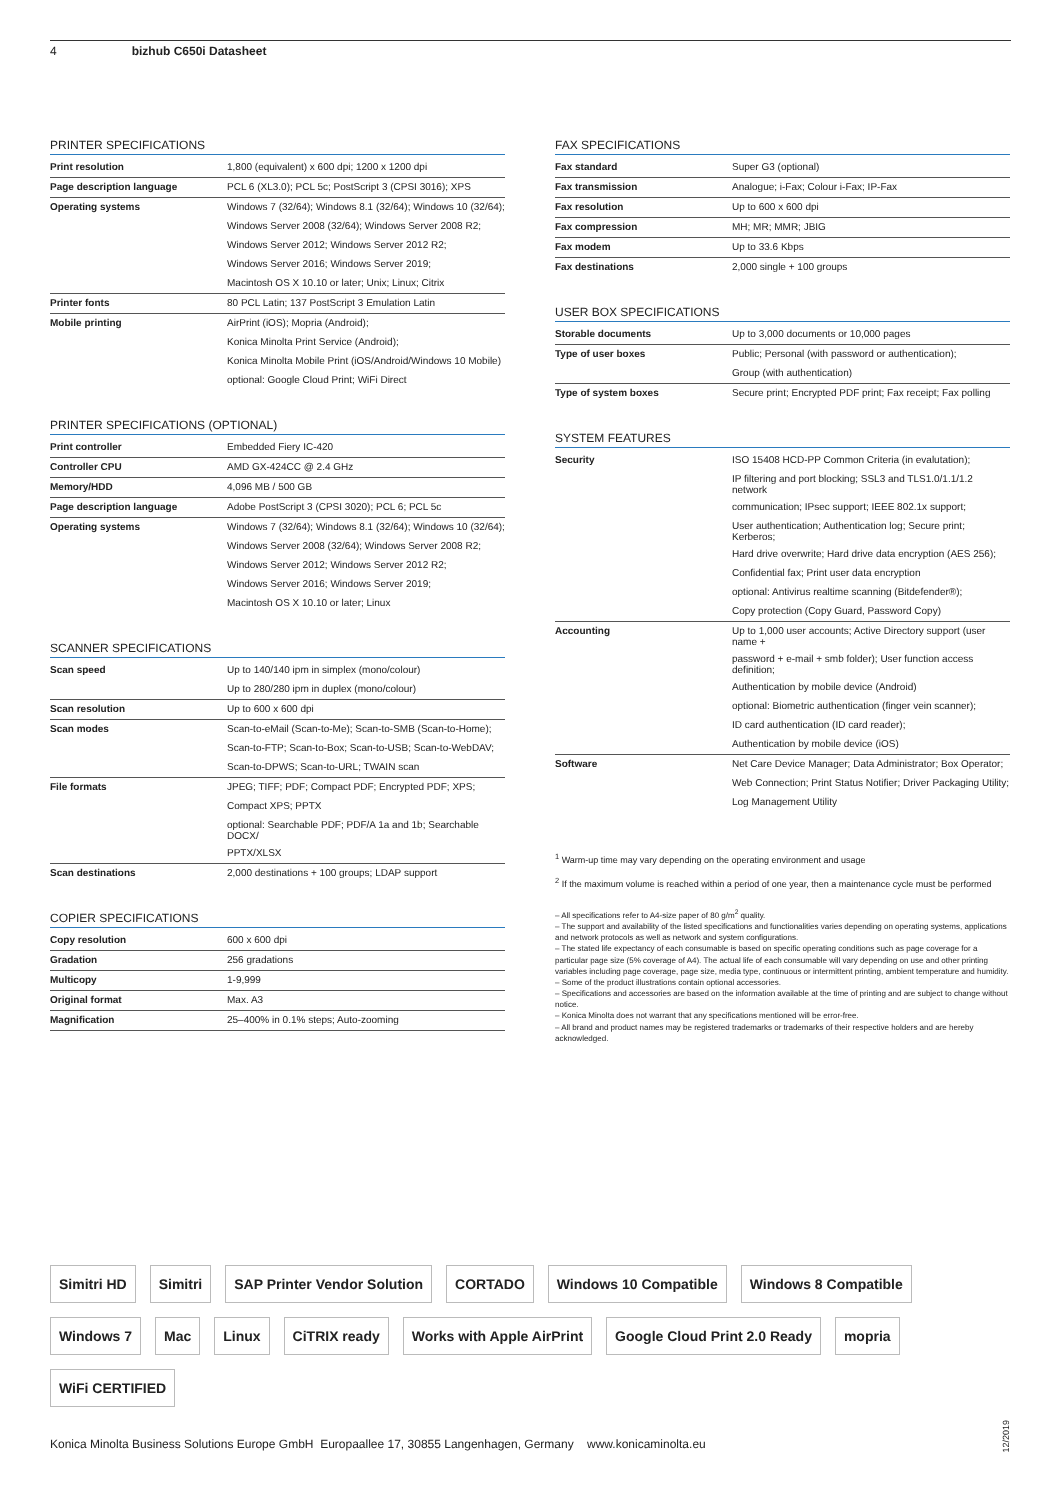4 bizhub C650i Datasheet
PRINTER SPECIFICATIONS
| Print resolution | 1,800 (equivalent) x 600 dpi; 1200 x 1200 dpi |
| Page description language | PCL 6 (XL3.0); PCL 5c; PostScript 3 (CPSI 3016); XPS |
| Operating systems | Windows 7 (32/64); Windows 8.1 (32/64); Windows 10 (32/64); |
| | Windows Server 2008 (32/64); Windows Server 2008 R2; |
| | Windows Server 2012; Windows Server 2012 R2; |
| | Windows Server 2016; Windows Server 2019; |
| | Macintosh OS X 10.10 or later; Unix; Linux; Citrix |
| Printer fonts | 80 PCL Latin; 137 PostScript 3 Emulation Latin |
| Mobile printing | AirPrint (iOS); Mopria (Android); |
| | Konica Minolta Print Service (Android); |
| | Konica Minolta Mobile Print (iOS/Android/Windows 10 Mobile) |
| | optional: Google Cloud Print; WiFi Direct |
PRINTER SPECIFICATIONS (OPTIONAL)
| Print controller | Embedded Fiery IC-420 |
| Controller CPU | AMD GX-424CC @ 2.4 GHz |
| Memory/HDD | 4,096 MB / 500 GB |
| Page description language | Adobe PostScript 3 (CPSI 3020); PCL 6; PCL 5c |
| Operating systems | Windows 7 (32/64); Windows 8.1 (32/64); Windows 10 (32/64); |
| | Windows Server 2008 (32/64); Windows Server 2008 R2; |
| | Windows Server 2012; Windows Server 2012 R2; |
| | Windows Server 2016; Windows Server 2019; |
| | Macintosh OS X 10.10 or later; Linux |
SCANNER SPECIFICATIONS
| Scan speed | Up to 140/140 ipm in simplex (mono/colour) |
| | Up to 280/280 ipm in duplex (mono/colour) |
| Scan resolution | Up to 600 x 600 dpi |
| Scan modes | Scan-to-eMail (Scan-to-Me); Scan-to-SMB (Scan-to-Home); |
| | Scan-to-FTP; Scan-to-Box; Scan-to-USB; Scan-to-WebDAV; |
| | Scan-to-DPWS; Scan-to-URL; TWAIN scan |
| File formats | JPEG; TIFF; PDF; Compact PDF; Encrypted PDF; XPS; |
| | Compact XPS; PPTX |
| | optional: Searchable PDF; PDF/A 1a and 1b; Searchable DOCX/ |
| | PPTX/XLSX |
| Scan destinations | 2,000 destinations + 100 groups; LDAP support |
COPIER SPECIFICATIONS
| Copy resolution | 600 x 600 dpi |
| Gradation | 256 gradations |
| Multicopy | 1-9,999 |
| Original format | Max. A3 |
| Magnification | 25–400% in 0.1% steps; Auto-zooming |
FAX SPECIFICATIONS
| Fax standard | Super G3 (optional) |
| Fax transmission | Analogue; i-Fax; Colour i-Fax; IP-Fax |
| Fax resolution | Up to 600 x 600 dpi |
| Fax compression | MH; MR; MMR; JBIG |
| Fax modem | Up to 33.6 Kbps |
| Fax destinations | 2,000 single + 100 groups |
USER BOX SPECIFICATIONS
| Storable documents | Up to 3,000 documents or 10,000 pages |
| Type of user boxes | Public; Personal (with password or authentication); |
| | Group (with authentication) |
| Type of system boxes | Secure print; Encrypted PDF print; Fax receipt; Fax polling |
SYSTEM FEATURES
| Security | ISO 15408 HCD-PP Common Criteria (in evalutation); |
| | IP filtering and port blocking; SSL3 and TLS1.0/1.1/1.2 network |
| | communication; IPsec support; IEEE 802.1x support; |
| | User authentication; Authentication log; Secure print; Kerberos; |
| | Hard drive overwrite; Hard drive data encryption (AES 256); |
| | Confidential fax; Print user data encryption |
| | optional: Antivirus realtime scanning (Bitdefender®); |
| | Copy protection (Copy Guard, Password Copy) |
| Accounting | Up to 1,000 user accounts; Active Directory support (user name + |
| | password + e-mail + smb folder); User function access definition; |
| | Authentication by mobile device (Android) |
| | optional: Biometric authentication (finger vein scanner); |
| | ID card authentication (ID card reader); |
| | Authentication by mobile device (iOS) |
| Software | Net Care Device Manager; Data Administrator; Box Operator; |
| | Web Connection; Print Status Notifier; Driver Packaging Utility; |
| | Log Management Utility |
<sup>1</sup> Warm-up time may vary depending on the operating environment and usage
<sup>2</sup> If the maximum volume is reached within a period of one year, then a maintenance cycle must be performed
– All specifications refer to A4-size paper of 80 g/m<sup>2</sup> quality.
– The support and availability of the listed specifications and functionalities varies depending on operating systems, applications and network protocols as well as network and system configurations.
– The stated life expectancy of each consumable is based on specific operating conditions such as page coverage for a particular page size (5% coverage of A4). The actual life of each consumable will vary depending on use and other printing variables including page coverage, page size, media type, continuous or intermittent printing, ambient temperature and humidity.
– Some of the product illustrations contain optional accessories.
– Specifications and accessories are based on the information available at the time of printing and are subject to change without notice.
– Konica Minolta does not warrant that any specifications mentioned will be error-free.
– All brand and product names may be registered trademarks or trademarks of their respective holders and are hereby acknowledged.
Simitri HD Simitri SAP Printer Vendor Solution CORTADO Windows 10 Compatible Windows 8 Compatible Windows 7 Mac Linux CiTRIX ready Works with Apple AirPrint Google Cloud Print 2.0 Ready mopria WiFi CERTIFIED
Konica Minolta Business Solutions Europe GmbH Europaallee 17, 30855 Langenhagen, Germany www.konicaminolta.eu
12/2019